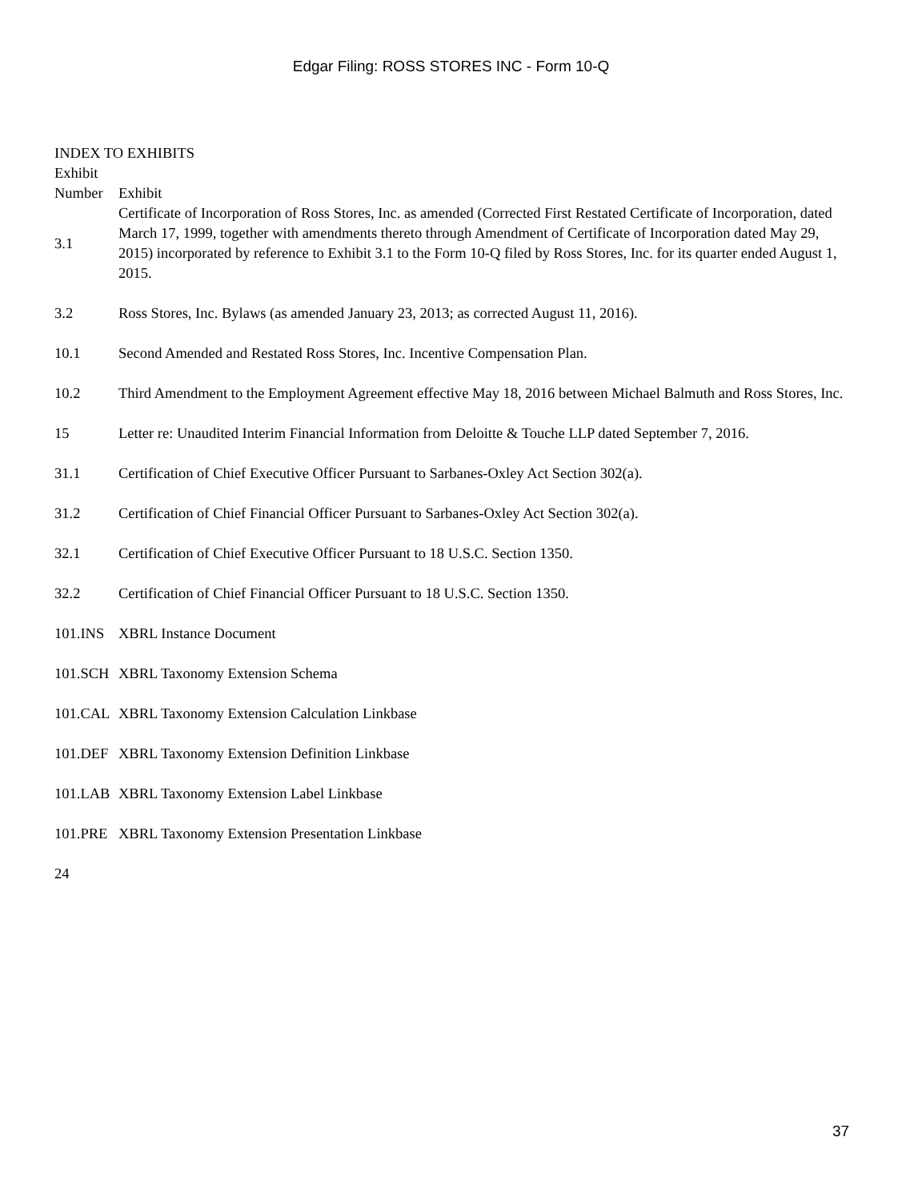Edgar Filing: ROSS STORES INC - Form 10-Q
INDEX TO EXHIBITS
| Exhibit Number | Exhibit |
| 3.1 | Certificate of Incorporation of Ross Stores, Inc. as amended (Corrected First Restated Certificate of Incorporation, dated March 17, 1999, together with amendments thereto through Amendment of Certificate of Incorporation dated May 29, 2015) incorporated by reference to Exhibit 3.1 to the Form 10-Q filed by Ross Stores, Inc. for its quarter ended August 1, 2015. |
| 3.2 | Ross Stores, Inc. Bylaws (as amended January 23, 2013; as corrected August 11, 2016). |
| 10.1 | Second Amended and Restated Ross Stores, Inc. Incentive Compensation Plan. |
| 10.2 | Third Amendment to the Employment Agreement effective May 18, 2016 between Michael Balmuth and Ross Stores, Inc. |
| 15 | Letter re: Unaudited Interim Financial Information from Deloitte & Touche LLP dated September 7, 2016. |
| 31.1 | Certification of Chief Executive Officer Pursuant to Sarbanes-Oxley Act Section 302(a). |
| 31.2 | Certification of Chief Financial Officer Pursuant to Sarbanes-Oxley Act Section 302(a). |
| 32.1 | Certification of Chief Executive Officer Pursuant to 18 U.S.C. Section 1350. |
| 32.2 | Certification of Chief Financial Officer Pursuant to 18 U.S.C. Section 1350. |
| 101.INS | XBRL Instance Document |
| 101.SCH | XBRL Taxonomy Extension Schema |
| 101.CAL | XBRL Taxonomy Extension Calculation Linkbase |
| 101.DEF | XBRL Taxonomy Extension Definition Linkbase |
| 101.LAB | XBRL Taxonomy Extension Label Linkbase |
| 101.PRE | XBRL Taxonomy Extension Presentation Linkbase |
24
37